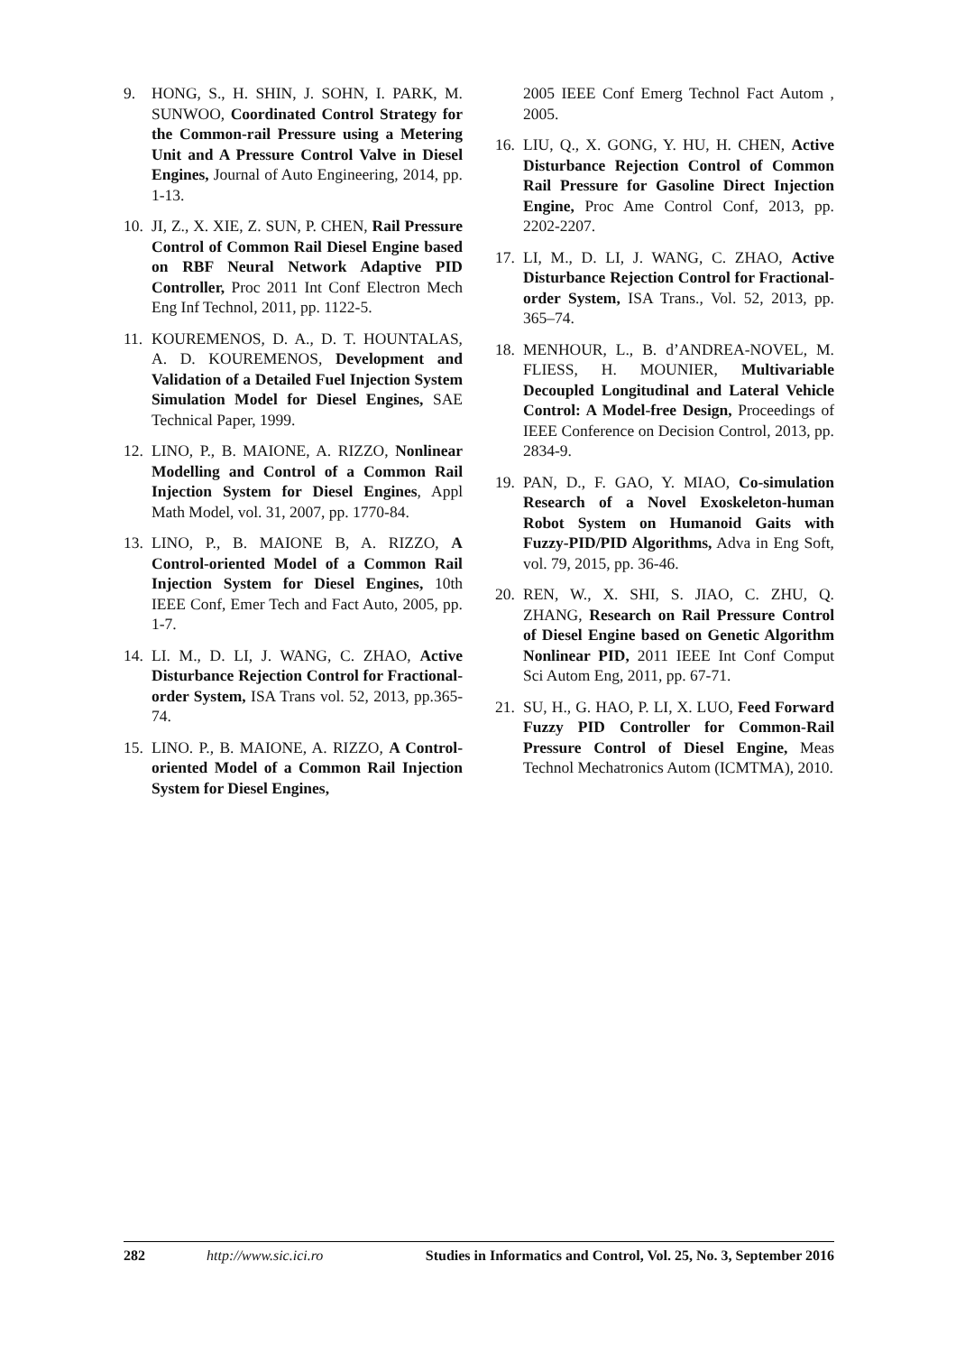9. HONG, S., H. SHIN, J. SOHN, I. PARK, M. SUNWOO, Coordinated Control Strategy for the Common-rail Pressure using a Metering Unit and A Pressure Control Valve in Diesel Engines, Journal of Auto Engineering, 2014, pp. 1-13.
10. JI, Z., X. XIE, Z. SUN, P. CHEN, Rail Pressure Control of Common Rail Diesel Engine based on RBF Neural Network Adaptive PID Controller, Proc 2011 Int Conf Electron Mech Eng Inf Technol, 2011, pp. 1122-5.
11. KOUREMENOS, D. A., D. T. HOUNTALAS, A. D. KOUREMENOS, Development and Validation of a Detailed Fuel Injection System Simulation Model for Diesel Engines, SAE Technical Paper, 1999.
12. LINO, P., B. MAIONE, A. RIZZO, Nonlinear Modelling and Control of a Common Rail Injection System for Diesel Engines, Appl Math Model, vol. 31, 2007, pp. 1770-84.
13. LINO, P., B. MAIONE B, A. RIZZO, A Control-oriented Model of a Common Rail Injection System for Diesel Engines, 10th IEEE Conf, Emer Tech and Fact Auto, 2005, pp. 1-7.
14. LI. M., D. LI, J. WANG, C. ZHAO, Active Disturbance Rejection Control for Fractional-order System, ISA Trans vol. 52, 2013, pp.365-74.
15. LINO. P., B. MAIONE, A. RIZZO, A Control-oriented Model of a Common Rail Injection System for Diesel Engines,
2005 IEEE Conf Emerg Technol Fact Autom , 2005.
16. LIU, Q., X. GONG, Y. HU, H. CHEN, Active Disturbance Rejection Control of Common Rail Pressure for Gasoline Direct Injection Engine, Proc Ame Control Conf, 2013, pp. 2202-2207.
17. LI, M., D. LI, J. WANG, C. ZHAO, Active Disturbance Rejection Control for Fractional-order System, ISA Trans., Vol. 52, 2013, pp. 365–74.
18. MENHOUR, L., B. d’ANDREA-NOVEL, M. FLIESS, H. MOUNIER, Multivariable Decoupled Longitudinal and Lateral Vehicle Control: A Model-free Design, Proceedings of IEEE Conference on Decision Control, 2013, pp. 2834-9.
19. PAN, D., F. GAO, Y. MIAO, Co-simulation Research of a Novel Exoskeleton-human Robot System on Humanoid Gaits with Fuzzy-PID/PID Algorithms, Adva in Eng Soft, vol. 79, 2015, pp. 36-46.
20. REN, W., X. SHI, S. JIAO, C. ZHU, Q. ZHANG, Research on Rail Pressure Control of Diesel Engine based on Genetic Algorithm Nonlinear PID, 2011 IEEE Int Conf Comput Sci Autom Eng, 2011, pp. 67-71.
21. SU, H., G. HAO, P. LI, X. LUO, Feed Forward Fuzzy PID Controller for Common-Rail Pressure Control of Diesel Engine, Meas Technol Mechatronics Autom (ICMTMA), 2010.
282 http://www.sic.ici.ro Studies in Informatics and Control, Vol. 25, No. 3, September 2016